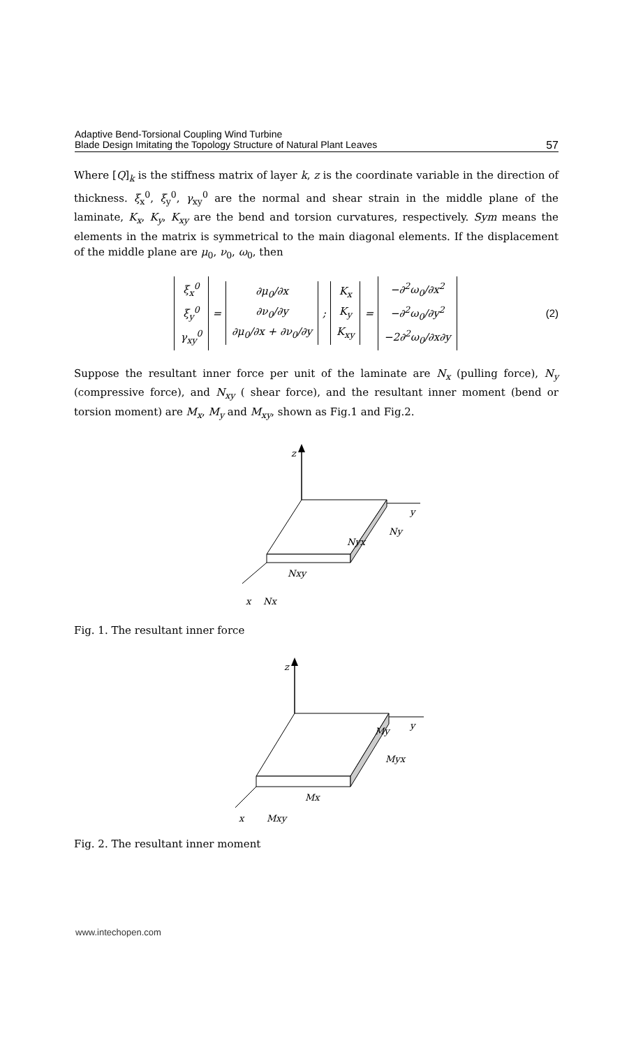Adaptive Bend-Torsional Coupling Wind Turbine
Blade Design Imitating the Topology Structure of Natural Plant Leaves
57
Where [Q]<sub>k</sub> is the stiffness matrix of layer k, z is the coordinate variable in the direction of thickness. ξ<sub>x</sub><sup>0</sup>, ξ<sub>y</sub><sup>0</sup>, γ<sub>xy</sub><sup>0</sup> are the normal and shear strain in the middle plane of the laminate, K<sub>x</sub>, K<sub>y</sub>, K<sub>xy</sub> are the bend and torsion curvatures, respectively. Sym means the elements in the matrix is symmetrical to the main diagonal elements. If the displacement of the middle plane are μ<sub>0</sub>, ν<sub>0</sub>, ω<sub>0</sub>, then
ξ<sub>x</sub><sup>0</sup> ξ<sub>y</sub><sup>0</sup> γ<sub>xy</sub><sup>0</sup> = ∂μ<sub>0</sub>/∂x ∂ν<sub>0</sub>/∂y ∂μ<sub>0</sub>/∂x + ∂ν<sub>0</sub>/∂y; K<sub>x</sub> K<sub>y</sub> K<sub>xy</sub> = −∂<sup>2</sup>ω<sub>0</sub>/∂x<sup>2</sup> −∂<sup>2</sup>ω<sub>0</sub>/∂y<sup>2</sup> −2∂<sup>2</sup>ω<sub>0</sub>/∂x∂y (2)
Suppose the resultant inner force per unit of the laminate are N<sub>x</sub> (pulling force), N<sub>y</sub> (compressive force), and N<sub>xy</sub> ( shear force), and the resultant inner moment (bend or torsion moment) are M<sub>x</sub>, M<sub>y</sub> and M<sub>xy</sub>, shown as Fig.1 and Fig.2.
z
y
x
Ny
Nyx
Nxy
Nx
Fig. 1. The resultant inner force
z
y
x
My
Myx
Mx
Mxy
Fig. 2. The resultant inner moment
www.intechopen.com